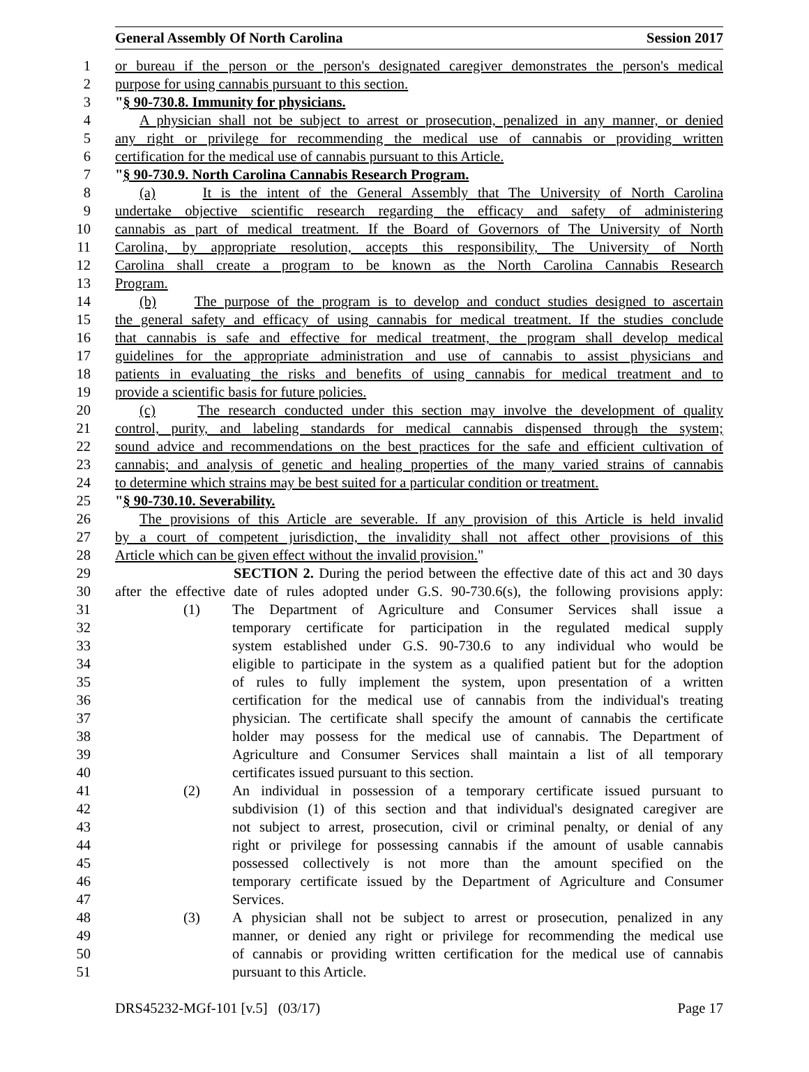General Assembly Of North Carolina Session 2017
1 or bureau if the person or the person's designated caregiver demonstrates the person's medical
2 purpose for using cannabis pursuant to this section.
3 "§ 90-730.8. Immunity for physicians.
4 A physician shall not be subject to arrest or prosecution, penalized in any manner, or denied
5 any right or privilege for recommending the medical use of cannabis or providing written
6 certification for the medical use of cannabis pursuant to this Article.
7 "§ 90-730.9. North Carolina Cannabis Research Program.
8 (a) It is the intent of the General Assembly that The University of North Carolina
9 undertake objective scientific research regarding the efficacy and safety of administering
10 cannabis as part of medical treatment. If the Board of Governors of The University of North
11 Carolina, by appropriate resolution, accepts this responsibility, The University of North
12 Carolina shall create a program to be known as the North Carolina Cannabis Research
13 Program.
14 (b) The purpose of the program is to develop and conduct studies designed to ascertain
15 the general safety and efficacy of using cannabis for medical treatment. If the studies conclude
16 that cannabis is safe and effective for medical treatment, the program shall develop medical
17 guidelines for the appropriate administration and use of cannabis to assist physicians and
18 patients in evaluating the risks and benefits of using cannabis for medical treatment and to
19 provide a scientific basis for future policies.
20 (c) The research conducted under this section may involve the development of quality
21 control, purity, and labeling standards for medical cannabis dispensed through the system;
22 sound advice and recommendations on the best practices for the safe and efficient cultivation of
23 cannabis; and analysis of genetic and healing properties of the many varied strains of cannabis
24 to determine which strains may be best suited for a particular condition or treatment.
25 "§ 90-730.10. Severability.
26 The provisions of this Article are severable. If any provision of this Article is held invalid
27 by a court of competent jurisdiction, the invalidity shall not affect other provisions of this
28 Article which can be given effect without the invalid provision."
29 SECTION 2. During the period between the effective date of this act and 30 days
30 after the effective date of rules adopted under G.S. 90-730.6(s), the following provisions apply:
31 (1) The Department of Agriculture and Consumer Services shall issue a
32 temporary certificate for participation in the regulated medical supply
33 system established under G.S. 90-730.6 to any individual who would be
34 eligible to participate in the system as a qualified patient but for the adoption
35 of rules to fully implement the system, upon presentation of a written
36 certification for the medical use of cannabis from the individual's treating
37 physician. The certificate shall specify the amount of cannabis the certificate
38 holder may possess for the medical use of cannabis. The Department of
39 Agriculture and Consumer Services shall maintain a list of all temporary
40 certificates issued pursuant to this section.
41 (2) An individual in possession of a temporary certificate issued pursuant to
42 subdivision (1) of this section and that individual's designated caregiver are
43 not subject to arrest, prosecution, civil or criminal penalty, or denial of any
44 right or privilege for possessing cannabis if the amount of usable cannabis
45 possessed collectively is not more than the amount specified on the
46 temporary certificate issued by the Department of Agriculture and Consumer
47 Services.
48 (3) A physician shall not be subject to arrest or prosecution, penalized in any
49 manner, or denied any right or privilege for recommending the medical use
50 of cannabis or providing written certification for the medical use of cannabis
51 pursuant to this Article.
DRS45232-MGf-101 [v.5] (03/17) Page 17